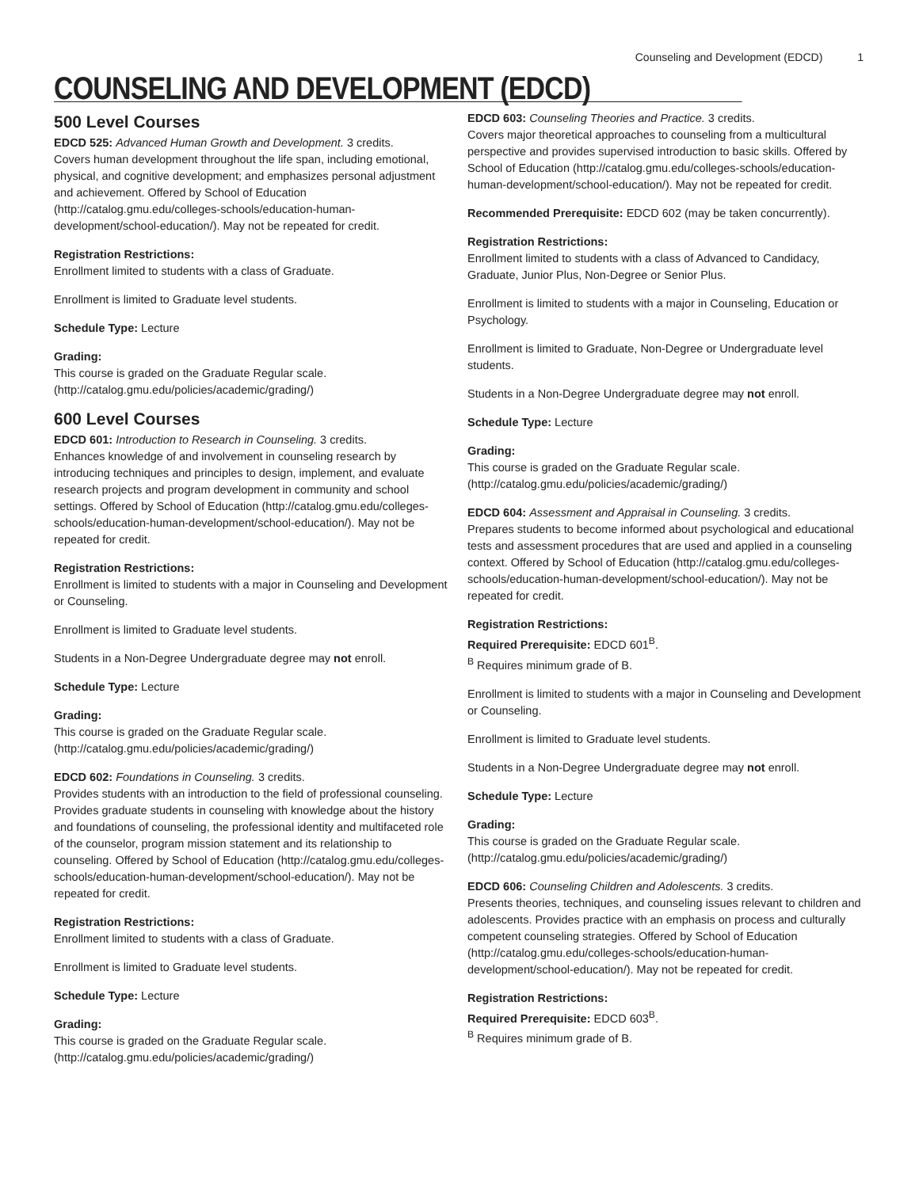Counseling and Development (EDCD) 1
COUNSELING AND DEVELOPMENT (EDCD)
500 Level Courses
EDCD 525: Advanced Human Growth and Development. 3 credits.
Covers human development throughout the life span, including emotional, physical, and cognitive development; and emphasizes personal adjustment and achievement. Offered by School of Education (http://catalog.gmu.edu/colleges-schools/education-human-development/school-education/). May not be repeated for credit.
Registration Restrictions:
Enrollment limited to students with a class of Graduate.
Enrollment is limited to Graduate level students.
Schedule Type: Lecture
Grading:
This course is graded on the Graduate Regular scale. (http://catalog.gmu.edu/policies/academic/grading/)
600 Level Courses
EDCD 601: Introduction to Research in Counseling. 3 credits.
Enhances knowledge of and involvement in counseling research by introducing techniques and principles to design, implement, and evaluate research projects and program development in community and school settings. Offered by School of Education (http://catalog.gmu.edu/colleges-schools/education-human-development/school-education/). May not be repeated for credit.
Registration Restrictions:
Enrollment is limited to students with a major in Counseling and Development or Counseling.
Enrollment is limited to Graduate level students.
Students in a Non-Degree Undergraduate degree may not enroll.
Schedule Type: Lecture
Grading:
This course is graded on the Graduate Regular scale. (http://catalog.gmu.edu/policies/academic/grading/)
EDCD 602: Foundations in Counseling. 3 credits.
Provides students with an introduction to the field of professional counseling. Provides graduate students in counseling with knowledge about the history and foundations of counseling, the professional identity and multifaceted role of the counselor, program mission statement and its relationship to counseling. Offered by School of Education (http://catalog.gmu.edu/colleges-schools/education-human-development/school-education/). May not be repeated for credit.
Registration Restrictions:
Enrollment limited to students with a class of Graduate.
Enrollment is limited to Graduate level students.
Schedule Type: Lecture
Grading:
This course is graded on the Graduate Regular scale. (http://catalog.gmu.edu/policies/academic/grading/)
EDCD 603: Counseling Theories and Practice. 3 credits.
Covers major theoretical approaches to counseling from a multicultural perspective and provides supervised introduction to basic skills. Offered by School of Education (http://catalog.gmu.edu/colleges-schools/education-human-development/school-education/). May not be repeated for credit.
Recommended Prerequisite: EDCD 602 (may be taken concurrently).
Registration Restrictions:
Enrollment limited to students with a class of Advanced to Candidacy, Graduate, Junior Plus, Non-Degree or Senior Plus.
Enrollment is limited to students with a major in Counseling, Education or Psychology.
Enrollment is limited to Graduate, Non-Degree or Undergraduate level students.
Students in a Non-Degree Undergraduate degree may not enroll.
Schedule Type: Lecture
Grading:
This course is graded on the Graduate Regular scale. (http://catalog.gmu.edu/policies/academic/grading/)
EDCD 604: Assessment and Appraisal in Counseling. 3 credits.
Prepares students to become informed about psychological and educational tests and assessment procedures that are used and applied in a counseling context. Offered by School of Education (http://catalog.gmu.edu/colleges-schools/education-human-development/school-education/). May not be repeated for credit.
Registration Restrictions:
Required Prerequisite: EDCD 601<sup>B</sup>.
<sup>B</sup> Requires minimum grade of B.
Enrollment is limited to students with a major in Counseling and Development or Counseling.
Enrollment is limited to Graduate level students.
Students in a Non-Degree Undergraduate degree may not enroll.
Schedule Type: Lecture
Grading:
This course is graded on the Graduate Regular scale. (http://catalog.gmu.edu/policies/academic/grading/)
EDCD 606: Counseling Children and Adolescents. 3 credits.
Presents theories, techniques, and counseling issues relevant to children and adolescents. Provides practice with an emphasis on process and culturally competent counseling strategies. Offered by School of Education (http://catalog.gmu.edu/colleges-schools/education-human-development/school-education/). May not be repeated for credit.
Registration Restrictions:
Required Prerequisite: EDCD 603<sup>B</sup>.
<sup>B</sup> Requires minimum grade of B.